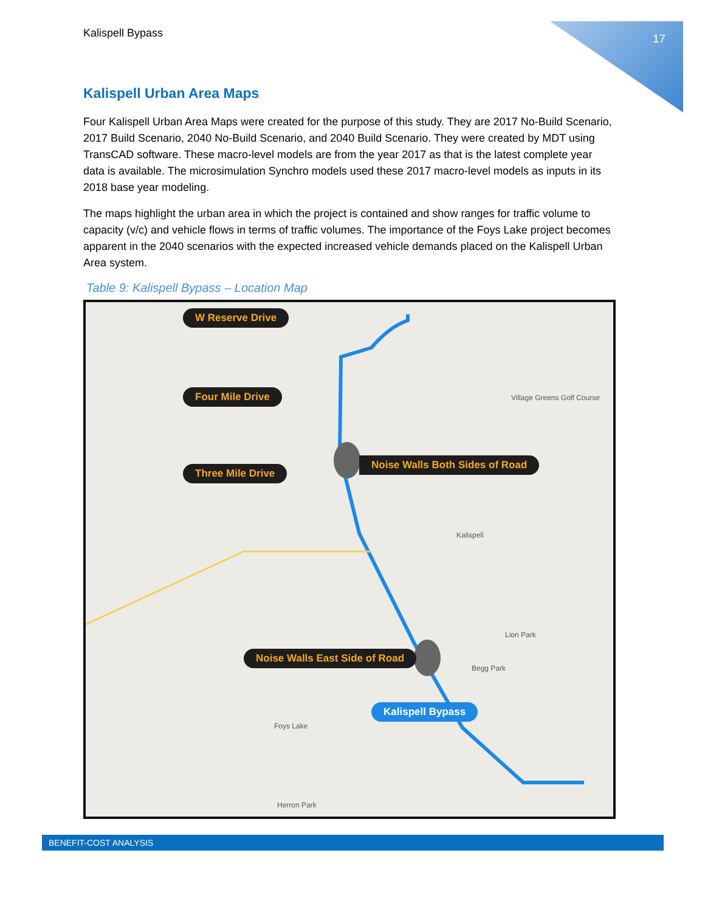Kalispell Bypass 17
Kalispell Urban Area Maps
Four Kalispell Urban Area Maps were created for the purpose of this study. They are 2017 No-Build Scenario, 2017 Build Scenario, 2040 No-Build Scenario, and 2040 Build Scenario. They were created by MDT using TransCAD software. These macro-level models are from the year 2017 as that is the latest complete year data is available. The microsimulation Synchro models used these 2017 macro-level models as inputs in its 2018 base year modeling.
The maps highlight the urban area in which the project is contained and show ranges for traffic volume to capacity (v/c) and vehicle flows in terms of traffic volumes. The importance of the Foys Lake project becomes apparent in the 2040 scenarios with the expected increased vehicle demands placed on the Kalispell Urban Area system.
Table 9: Kalispell Bypass – Location Map
W Reserve Drive
Four Mile Drive
Three Mile Drive
Noise Walls Both Sides of Road
Noise Walls East Side of Road
Kalispell Bypass
Kalispell
Village Greens Golf Course
Foys Lake
Herron Park
Lion Park
Begg Park
BENEFIT-COST ANALYSIS